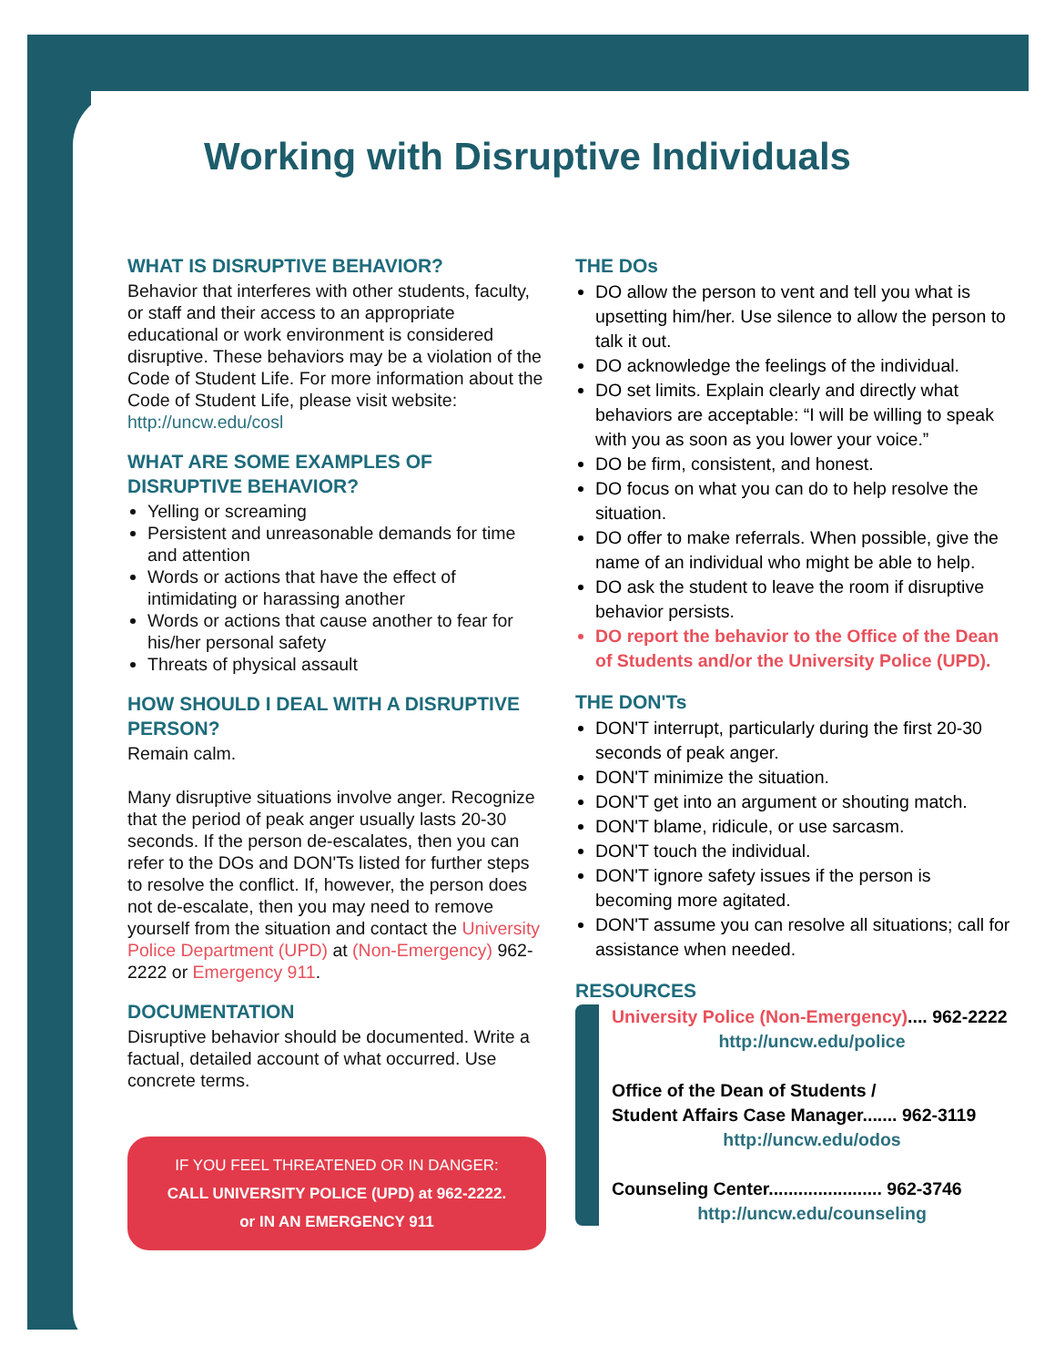Working with Disruptive Individuals
WHAT IS DISRUPTIVE BEHAVIOR?
Behavior that interferes with other students, faculty, or staff and their access to an appropriate educational or work environment is considered disruptive. These behaviors may be a violation of the Code of Student Life. For more information about the Code of Student Life, please visit website: http://uncw.edu/cosl
WHAT ARE SOME EXAMPLES OF DISRUPTIVE BEHAVIOR?
Yelling or screaming
Persistent and unreasonable demands for time and attention
Words or actions that have the effect of intimidating or harassing another
Words or actions that cause another to fear for his/her personal safety
Threats of physical assault
HOW SHOULD I DEAL WITH A DISRUPTIVE PERSON?
Remain calm.
Many disruptive situations involve anger. Recognize that the period of peak anger usually lasts 20-30 seconds. If the person de-escalates, then you can refer to the DOs and DON'Ts listed for further steps to resolve the conflict. If, however, the person does not de-escalate, then you may need to remove yourself from the situation and contact the University Police Department (UPD) at (Non-Emergency) 962-2222 or Emergency 911.
DOCUMENTATION
Disruptive behavior should be documented. Write a factual, detailed account of what occurred. Use concrete terms.
IF YOU FEEL THREATENED OR IN DANGER:
CALL UNIVERSITY POLICE (UPD) at 962-2222.
or IN AN EMERGENCY 911
THE DOs
DO allow the person to vent and tell you what is upsetting him/her. Use silence to allow the person to talk it out.
DO acknowledge the feelings of the individual.
DO set limits. Explain clearly and directly what behaviors are acceptable: “I will be willing to speak with you as soon as you lower your voice.”
DO be firm, consistent, and honest.
DO focus on what you can do to help resolve the situation.
DO offer to make referrals. When possible, give the name of an individual who might be able to help.
DO ask the student to leave the room if disruptive behavior persists.
DO report the behavior to the Office of the Dean of Students and/or the University Police (UPD).
THE DON'Ts
DON'T interrupt, particularly during the first 20-30 seconds of peak anger.
DON'T minimize the situation.
DON'T get into an argument or shouting match.
DON'T blame, ridicule, or use sarcasm.
DON'T touch the individual.
DON'T ignore safety issues if the person is becoming more agitated.
DON'T assume you can resolve all situations; call for assistance when needed.
RESOURCES
University Police (Non-Emergency).... 962-2222
http://uncw.edu/police
Office of the Dean of Students /
Student Affairs Case Manager....... 962-3119
http://uncw.edu/odos
Counseling Center....................... 962-3746
http://uncw.edu/counseling